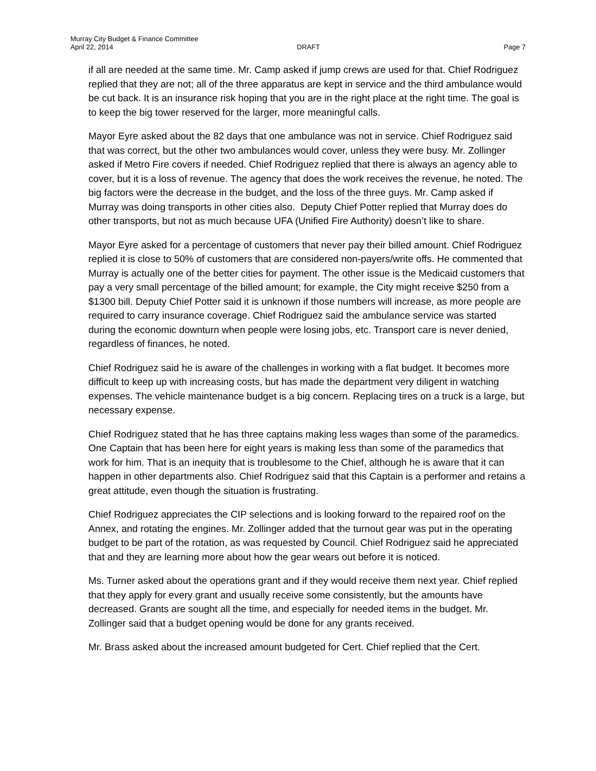Murray City Budget & Finance Committee
April 22, 2014 DRAFT Page 7
if all are needed at the same time. Mr. Camp asked if jump crews are used for that. Chief Rodriguez replied that they are not; all of the three apparatus are kept in service and the third ambulance would be cut back. It is an insurance risk hoping that you are in the right place at the right time. The goal is to keep the big tower reserved for the larger, more meaningful calls.
Mayor Eyre asked about the 82 days that one ambulance was not in service. Chief Rodriguez said that was correct, but the other two ambulances would cover, unless they were busy. Mr. Zollinger asked if Metro Fire covers if needed. Chief Rodriguez replied that there is always an agency able to cover, but it is a loss of revenue. The agency that does the work receives the revenue, he noted. The big factors were the decrease in the budget, and the loss of the three guys. Mr. Camp asked if Murray was doing transports in other cities also. Deputy Chief Potter replied that Murray does do other transports, but not as much because UFA (Unified Fire Authority) doesn’t like to share.
Mayor Eyre asked for a percentage of customers that never pay their billed amount. Chief Rodriguez replied it is close to 50% of customers that are considered non-payers/write offs. He commented that Murray is actually one of the better cities for payment. The other issue is the Medicaid customers that pay a very small percentage of the billed amount; for example, the City might receive $250 from a $1300 bill. Deputy Chief Potter said it is unknown if those numbers will increase, as more people are required to carry insurance coverage. Chief Rodriguez said the ambulance service was started during the economic downturn when people were losing jobs, etc. Transport care is never denied, regardless of finances, he noted.
Chief Rodriguez said he is aware of the challenges in working with a flat budget. It becomes more difficult to keep up with increasing costs, but has made the department very diligent in watching expenses. The vehicle maintenance budget is a big concern. Replacing tires on a truck is a large, but necessary expense.
Chief Rodriguez stated that he has three captains making less wages than some of the paramedics. One Captain that has been here for eight years is making less than some of the paramedics that work for him. That is an inequity that is troublesome to the Chief, although he is aware that it can happen in other departments also. Chief Rodriguez said that this Captain is a performer and retains a great attitude, even though the situation is frustrating.
Chief Rodriguez appreciates the CIP selections and is looking forward to the repaired roof on the Annex, and rotating the engines. Mr. Zollinger added that the turnout gear was put in the operating budget to be part of the rotation, as was requested by Council. Chief Rodriguez said he appreciated that and they are learning more about how the gear wears out before it is noticed.
Ms. Turner asked about the operations grant and if they would receive them next year. Chief replied that they apply for every grant and usually receive some consistently, but the amounts have decreased. Grants are sought all the time, and especially for needed items in the budget. Mr. Zollinger said that a budget opening would be done for any grants received.
Mr. Brass asked about the increased amount budgeted for Cert. Chief replied that the Cert.